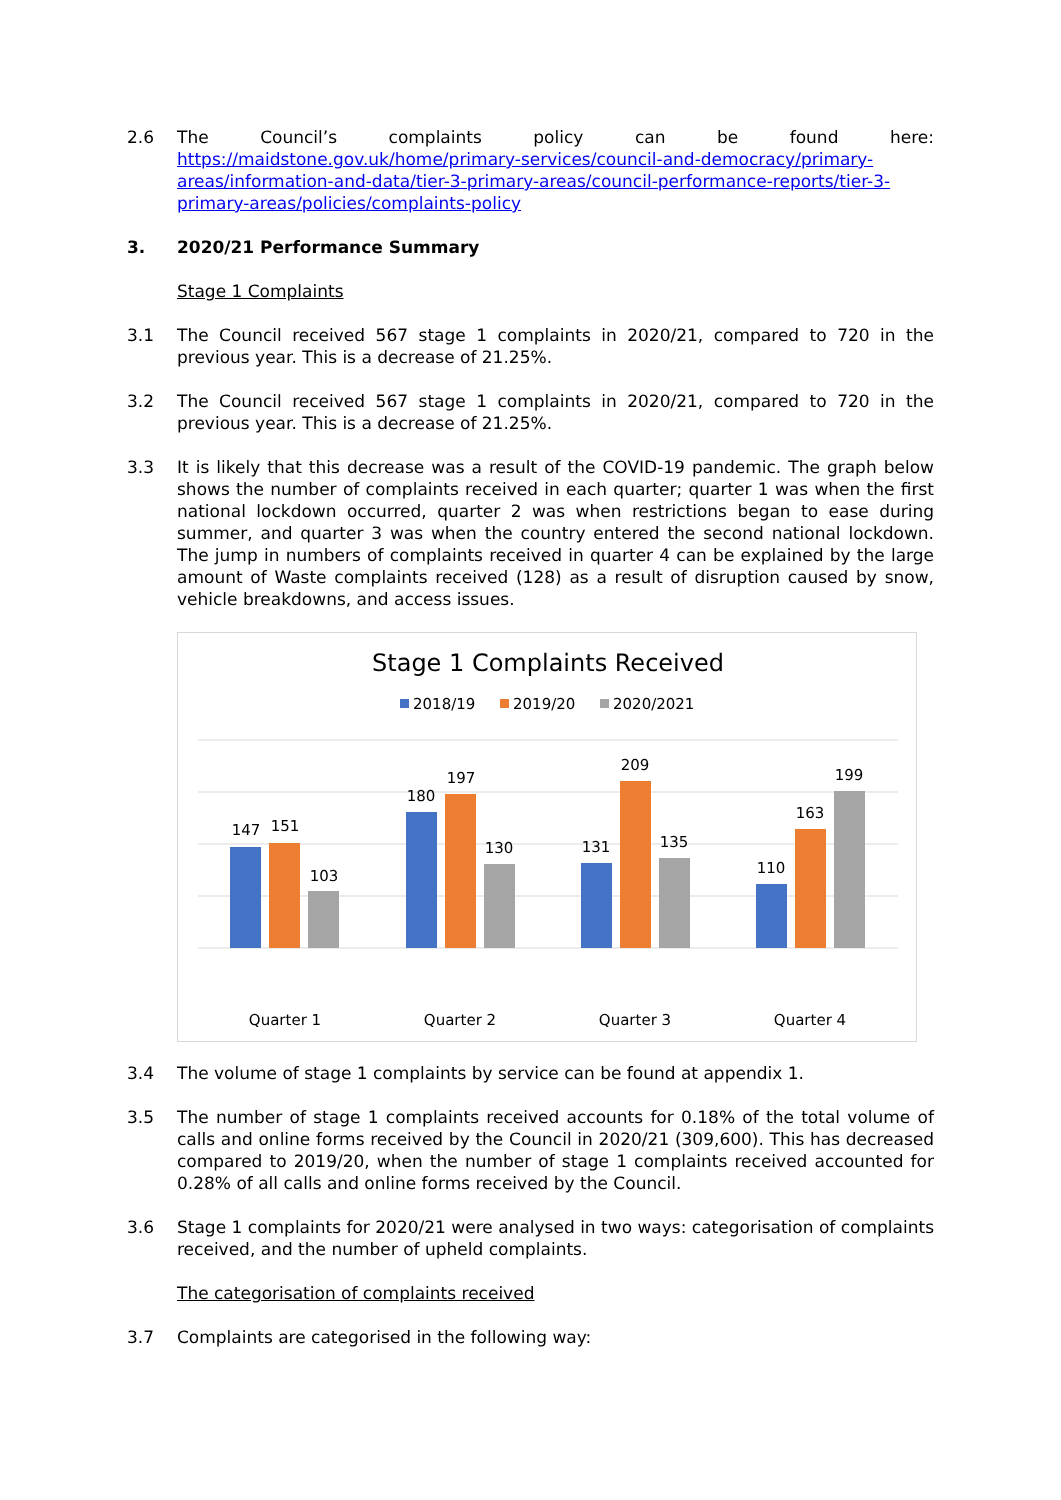2.6 The Council’s complaints policy can be found here: https://maidstone.gov.uk/home/primary-services/council-and-democracy/primary-areas/information-and-data/tier-3-primary-areas/council-performance-reports/tier-3-primary-areas/policies/complaints-policy
3. 2020/21 Performance Summary
Stage 1 Complaints
3.1 The Council received 567 stage 1 complaints in 2020/21, compared to 720 in the previous year. This is a decrease of 21.25%.
3.2 The Council received 567 stage 1 complaints in 2020/21, compared to 720 in the previous year. This is a decrease of 21.25%.
3.3 It is likely that this decrease was a result of the COVID-19 pandemic. The graph below shows the number of complaints received in each quarter; quarter 1 was when the first national lockdown occurred, quarter 2 was when restrictions began to ease during summer, and quarter 3 was when the country entered the second national lockdown. The jump in numbers of complaints received in quarter 4 can be explained by the large amount of Waste complaints received (128) as a result of disruption caused by snow, vehicle breakdowns, and access issues.
Stage 1 Complaints Received
2018/19
2019/20
2020/2021
147
151
103
180
197
130
131
209
135
110
163
199
Quarter 1
Quarter 2
Quarter 3
Quarter 4
3.4 The volume of stage 1 complaints by service can be found at appendix 1.
3.5 The number of stage 1 complaints received accounts for 0.18% of the total volume of calls and online forms received by the Council in 2020/21 (309,600). This has decreased compared to 2019/20, when the number of stage 1 complaints received accounted for 0.28% of all calls and online forms received by the Council.
3.6 Stage 1 complaints for 2020/21 were analysed in two ways: categorisation of complaints received, and the number of upheld complaints.
The categorisation of complaints received
3.7 Complaints are categorised in the following way: